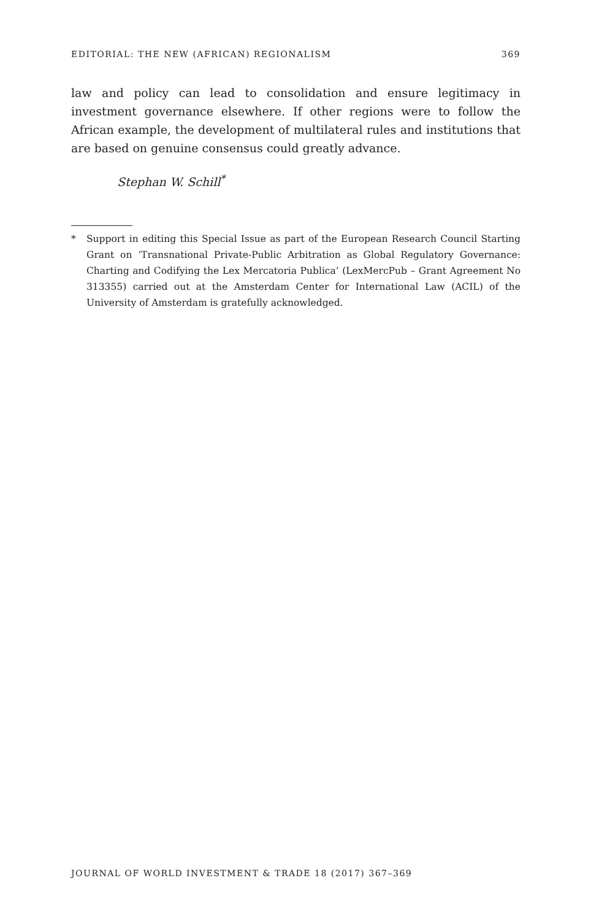EDITORIAL: THE NEW (AFRICAN) REGIONALISM 369
law and policy can lead to consolidation and ensure legitimacy in investment governance elsewhere. If other regions were to follow the African example, the development of multilateral rules and institutions that are based on genuine consensus could greatly advance.
Stephan W. Schill<sup>*</sup>
* Support in editing this Special Issue as part of the European Research Council Starting Grant on ‘Transnational Private-Public Arbitration as Global Regulatory Governance: Charting and Codifying the Lex Mercatoria Publica’ (LexMercPub – Grant Agreement No 313355) carried out at the Amsterdam Center for International Law (ACIL) of the University of Amsterdam is gratefully acknowledged.
JOURNAL OF WORLD INVESTMENT & TRADE 18 (2017) 367–369